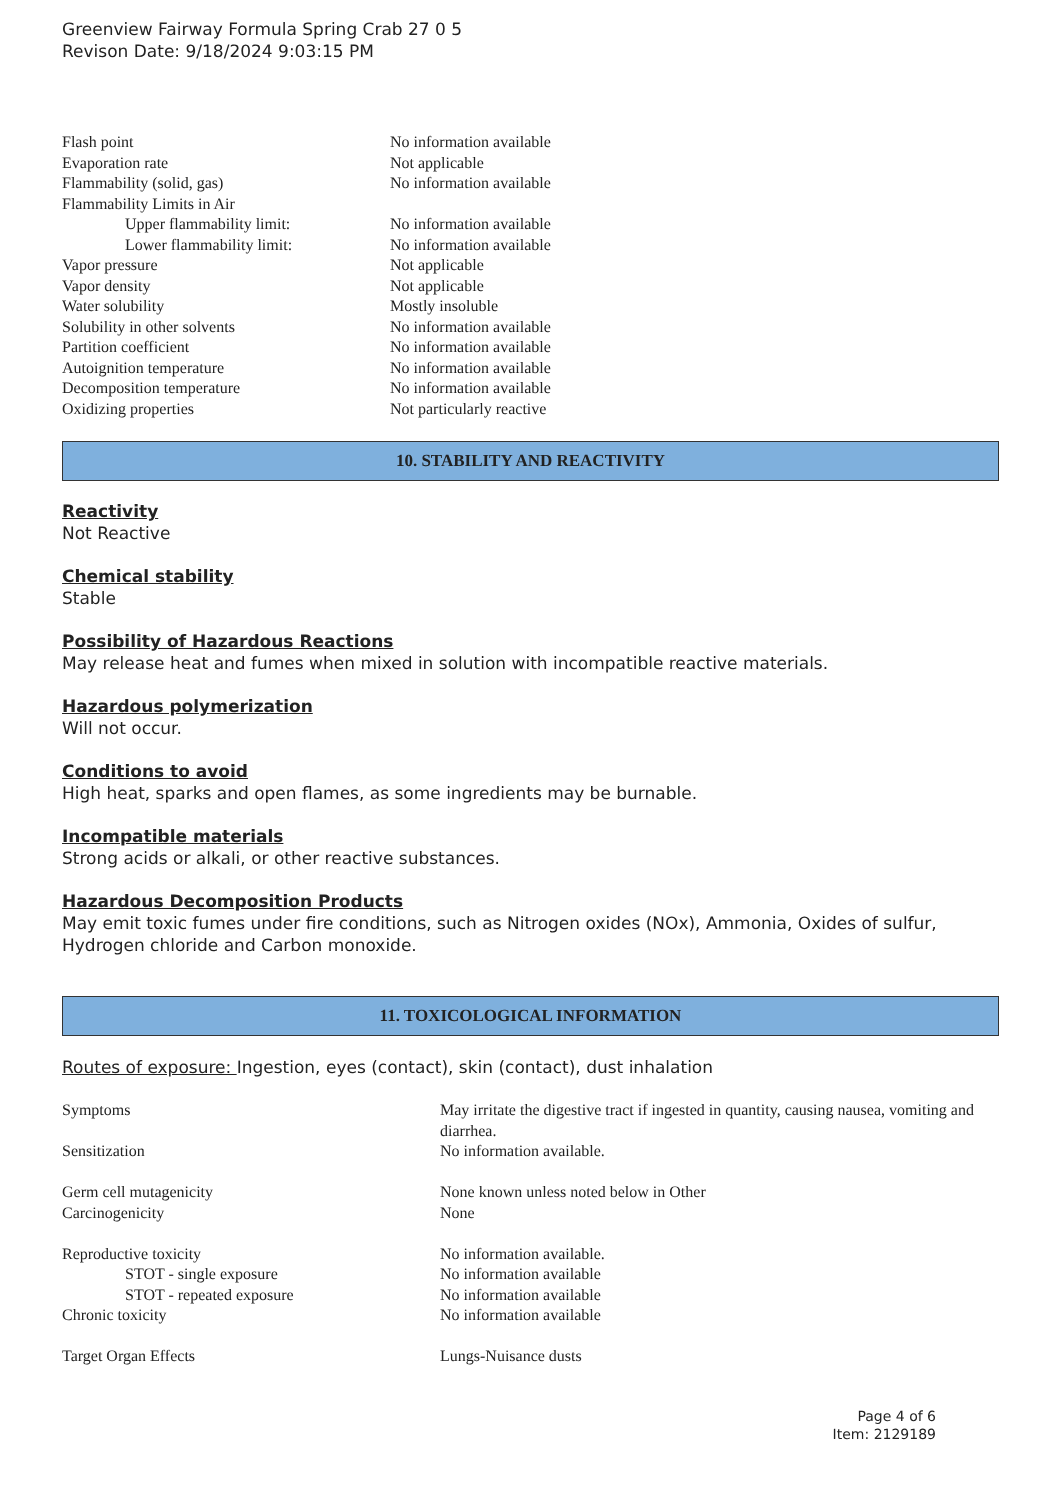Greenview Fairway Formula Spring Crab 27 0 5
Revison Date: 9/18/2024 9:03:15 PM
| Flash point | No information available |
| Evaporation rate | Not applicable |
| Flammability (solid, gas) | No information available |
| Flammability Limits in Air | |
| Upper flammability limit: | No information available |
| Lower flammability limit: | No information available |
| Vapor pressure | Not applicable |
| Vapor density | Not applicable |
| Water solubility | Mostly insoluble |
| Solubility in other solvents | No information available |
| Partition coefficient | No information available |
| Autoignition temperature | No information available |
| Decomposition temperature | No information available |
| Oxidizing properties | Not particularly reactive |
10. STABILITY AND REACTIVITY
Reactivity
Not Reactive
Chemical stability
Stable
Possibility of Hazardous Reactions
May release heat and fumes when mixed in solution with incompatible reactive materials.
Hazardous polymerization
Will not occur.
Conditions to avoid
High heat, sparks and open flames, as some ingredients may be burnable.
Incompatible materials
Strong acids or alkali, or other reactive substances.
Hazardous Decomposition Products
May emit toxic fumes under fire conditions, such as Nitrogen oxides (NOx), Ammonia, Oxides of sulfur, Hydrogen chloride and Carbon monoxide.
11. TOXICOLOGICAL INFORMATION
Routes of exposure: Ingestion, eyes (contact), skin (contact), dust inhalation
| Symptoms | May irritate the digestive tract if ingested in quantity, causing nausea, vomiting and diarrhea. |
| Sensitization | No information available. |
| Germ cell mutagenicity | None known unless noted below in Other |
| Carcinogenicity | None |
| Reproductive toxicity | No information available. |
| STOT - single exposure | No information available |
| STOT - repeated exposure | No information available |
| Chronic toxicity | No information available |
| Target Organ Effects | Lungs-Nuisance dusts |
Page 4 of 6
Item: 2129189